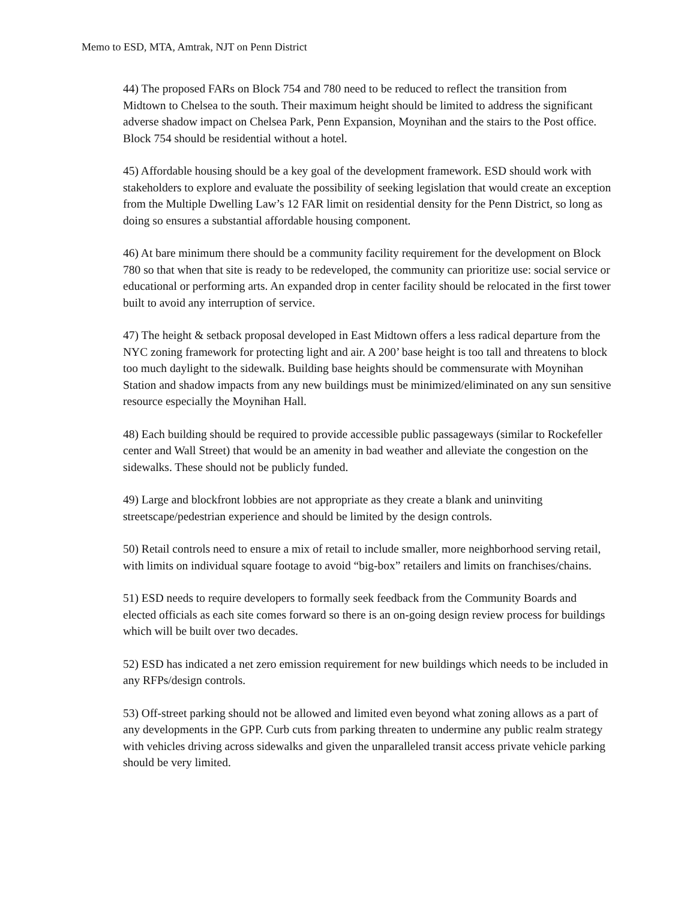Memo to ESD, MTA, Amtrak, NJT on Penn District
44) The proposed FARs on Block 754 and 780 need to be reduced to reflect the transition from Midtown to Chelsea to the south. Their maximum height should be limited to address the significant adverse shadow impact on Chelsea Park, Penn Expansion, Moynihan and the stairs to the Post office. Block 754 should be residential without a hotel.
45) Affordable housing should be a key goal of the development framework. ESD should work with stakeholders to explore and evaluate the possibility of seeking legislation that would create an exception from the Multiple Dwelling Law’s 12 FAR limit on residential density for the Penn District, so long as doing so ensures a substantial affordable housing component.
46) At bare minimum there should be a community facility requirement for the development on Block 780 so that when that site is ready to be redeveloped, the community can prioritize use: social service or educational or performing arts. An expanded drop in center facility should be relocated in the first tower built to avoid any interruption of service.
47) The height & setback proposal developed in East Midtown offers a less radical departure from the NYC zoning framework for protecting light and air. A 200’ base height is too tall and threatens to block too much daylight to the sidewalk. Building base heights should be commensurate with Moynihan Station and shadow impacts from any new buildings must be minimized/eliminated on any sun sensitive resource especially the Moynihan Hall.
48) Each building should be required to provide accessible public passageways (similar to Rockefeller center and Wall Street) that would be an amenity in bad weather and alleviate the congestion on the sidewalks. These should not be publicly funded.
49) Large and blockfront lobbies are not appropriate as they create a blank and uninviting streetscape/pedestrian experience and should be limited by the design controls.
50) Retail controls need to ensure a mix of retail to include smaller, more neighborhood serving retail, with limits on individual square footage to avoid “big-box” retailers and limits on franchises/chains.
51) ESD needs to require developers to formally seek feedback from the Community Boards and elected officials as each site comes forward so there is an on-going design review process for buildings which will be built over two decades.
52) ESD has indicated a net zero emission requirement for new buildings which needs to be included in any RFPs/design controls.
53) Off-street parking should not be allowed and limited even beyond what zoning allows as a part of any developments in the GPP. Curb cuts from parking threaten to undermine any public realm strategy with vehicles driving across sidewalks and given the unparalleled transit access private vehicle parking should be very limited.